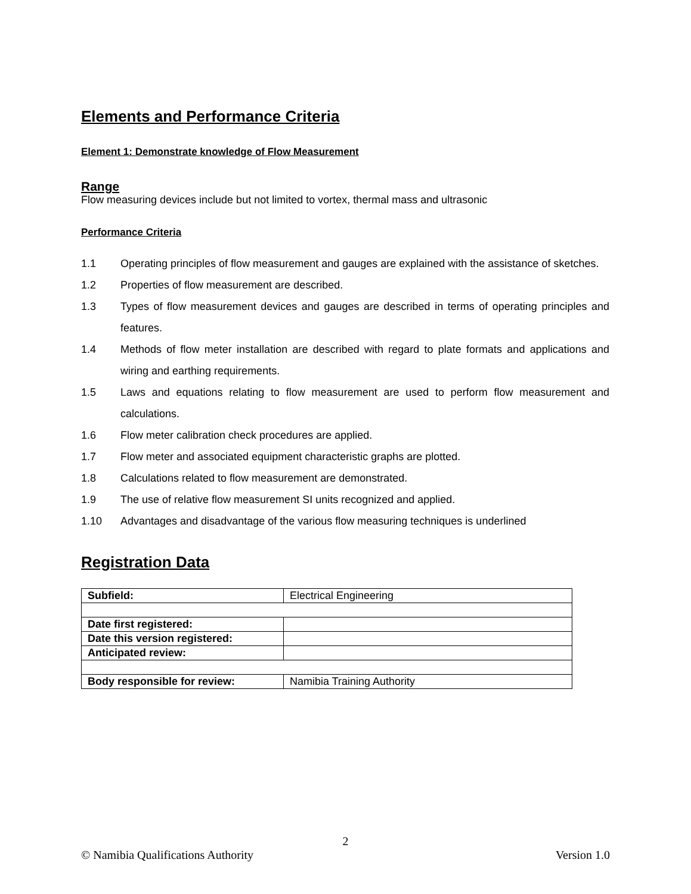Elements and Performance Criteria
Element 1: Demonstrate knowledge of Flow Measurement
Range
Flow measuring devices include but not limited to vortex, thermal mass and ultrasonic
Performance Criteria
1.1 Operating principles of flow measurement and gauges are explained with the assistance of sketches.
1.2 Properties of flow measurement are described.
1.3 Types of flow measurement devices and gauges are described in terms of operating principles and features.
1.4 Methods of flow meter installation are described with regard to plate formats and applications and wiring and earthing requirements.
1.5 Laws and equations relating to flow measurement are used to perform flow measurement and calculations.
1.6 Flow meter calibration check procedures are applied.
1.7 Flow meter and associated equipment characteristic graphs are plotted.
1.8 Calculations related to flow measurement are demonstrated.
1.9 The use of relative flow measurement SI units recognized and applied.
1.10 Advantages and disadvantage of the various flow measuring techniques is underlined
Registration Data
| Subfield: | Electrical Engineering |
| Date first registered: | |
| Date this version registered: | |
| Anticipated review: | |
| Body responsible for review: | Namibia Training Authority |
2
© Namibia Qualifications Authority Version 1.0